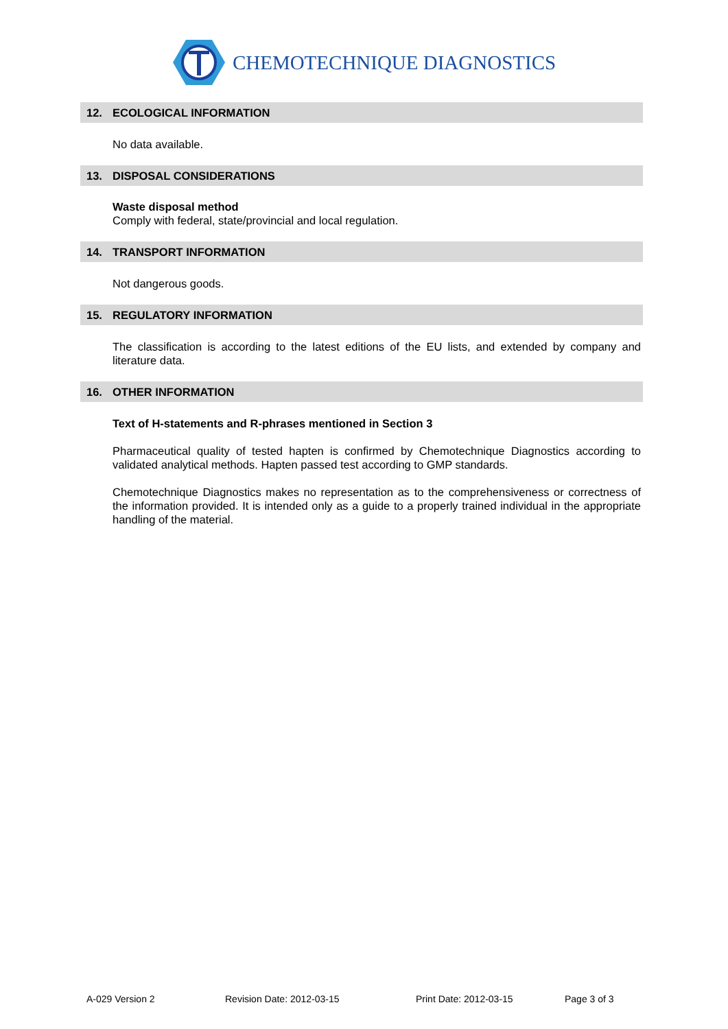CHEMOTECHNIQUE DIAGNOSTICS
12. ECOLOGICAL INFORMATION
No data available.
13. DISPOSAL CONSIDERATIONS
Waste disposal method
Comply with federal, state/provincial and local regulation.
14. TRANSPORT INFORMATION
Not dangerous goods.
15. REGULATORY INFORMATION
The classification is according to the latest editions of the EU lists, and extended by company and literature data.
16. OTHER INFORMATION
Text of H-statements and R-phrases mentioned in Section 3
Pharmaceutical quality of tested hapten is confirmed by Chemotechnique Diagnostics according to validated analytical methods. Hapten passed test according to GMP standards.
Chemotechnique Diagnostics makes no representation as to the comprehensiveness or correctness of the information provided. It is intended only as a guide to a properly trained individual in the appropriate handling of the material.
A-029 Version 2 Revision Date: 2012-03-15 Print Date: 2012-03-15 Page 3 of 3